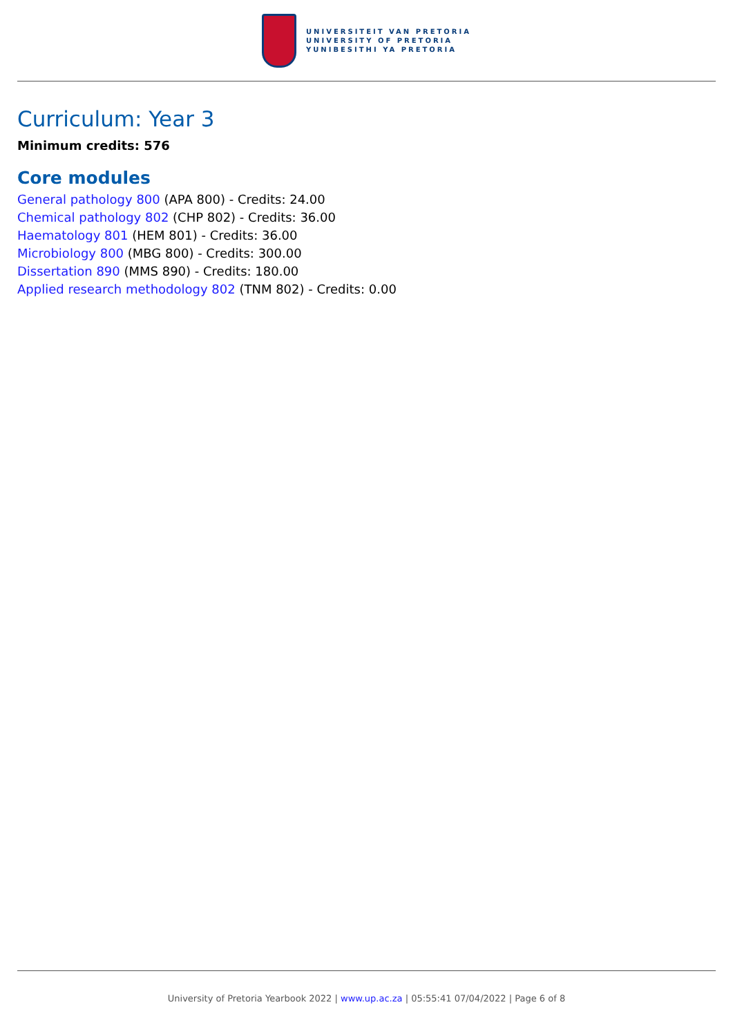UNIVERSITEIT VAN PRETORIA
UNIVERSITY OF PRETORIA
YUNIBESITHI YA PRETORIA
Curriculum: Year 3
Minimum credits: 576
Core modules
General pathology 800 (APA 800) - Credits: 24.00
Chemical pathology 802 (CHP 802) - Credits: 36.00
Haematology 801 (HEM 801) - Credits: 36.00
Microbiology 800 (MBG 800) - Credits: 300.00
Dissertation 890 (MMS 890) - Credits: 180.00
Applied research methodology 802 (TNM 802) - Credits: 0.00
University of Pretoria Yearbook 2022 | www.up.ac.za | 05:55:41 07/04/2022 | Page 6 of 8